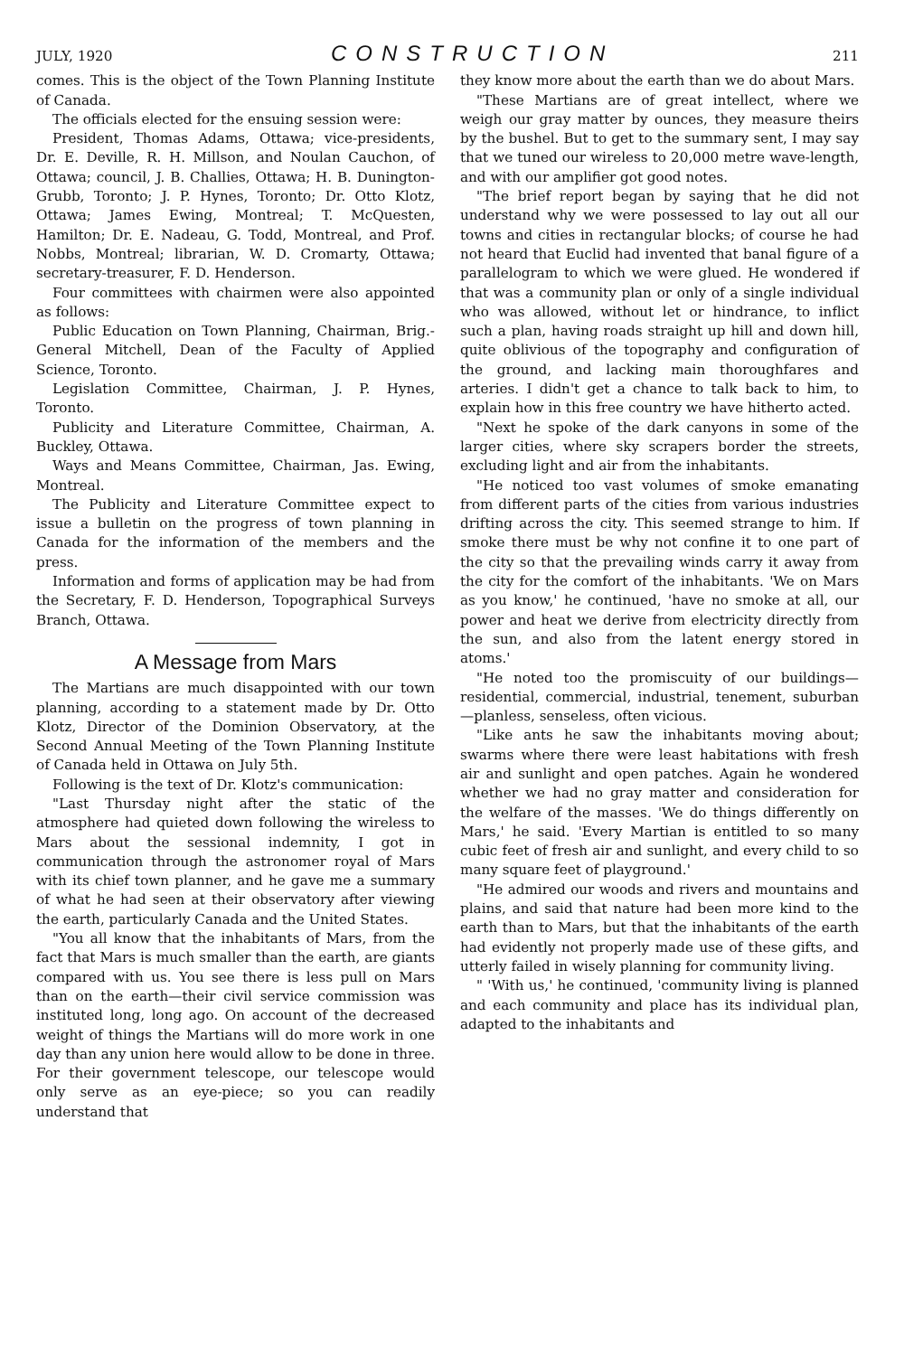JULY, 1920 CONSTRUCTION 211
comes. This is the object of the Town Planning Institute of Canada.
The officials elected for the ensuing session were:
President, Thomas Adams, Ottawa; vice-presidents, Dr. E. Deville, R. H. Millson, and Noulan Cauchon, of Ottawa; council, J. B. Challies, Ottawa; H. B. Dunington-Grubb, Toronto; J. P. Hynes, Toronto; Dr. Otto Klotz, Ottawa; James Ewing, Montreal; T. McQuesten, Hamilton; Dr. E. Nadeau, G. Todd, Montreal, and Prof. Nobbs, Montreal; librarian, W. D. Cromarty, Ottawa; secretary-treasurer, F. D. Henderson.
Four committees with chairmen were also appointed as follows:
Public Education on Town Planning, Chairman, Brig.-General Mitchell, Dean of the Faculty of Applied Science, Toronto.
Legislation Committee, Chairman, J. P. Hynes, Toronto.
Publicity and Literature Committee, Chairman, A. Buckley, Ottawa.
Ways and Means Committee, Chairman, Jas. Ewing, Montreal.
The Publicity and Literature Committee expect to issue a bulletin on the progress of town planning in Canada for the information of the members and the press.
Information and forms of application may be had from the Secretary, F. D. Henderson, Topographical Surveys Branch, Ottawa.
A Message from Mars
The Martians are much disappointed with our town planning, according to a statement made by Dr. Otto Klotz, Director of the Dominion Observatory, at the Second Annual Meeting of the Town Planning Institute of Canada held in Ottawa on July 5th.
Following is the text of Dr. Klotz's communication:
"Last Thursday night after the static of the atmosphere had quieted down following the wireless to Mars about the sessional indemnity, I got in communication through the astronomer royal of Mars with its chief town planner, and he gave me a summary of what he had seen at their observatory after viewing the earth, particularly Canada and the United States.
"You all know that the inhabitants of Mars, from the fact that Mars is much smaller than the earth, are giants compared with us. You see there is less pull on Mars than on the earth—their civil service commission was instituted long, long ago. On account of the decreased weight of things the Martians will do more work in one day than any union here would allow to be done in three. For their government telescope, our telescope would only serve as an eye-piece; so you can readily understand that
they know more about the earth than we do about Mars.
"These Martians are of great intellect, where we weigh our gray matter by ounces, they measure theirs by the bushel. But to get to the summary sent, I may say that we tuned our wireless to 20,000 metre wave-length, and with our amplifier got good notes.
"The brief report began by saying that he did not understand why we were possessed to lay out all our towns and cities in rectangular blocks; of course he had not heard that Euclid had invented that banal figure of a parallelogram to which we were glued. He wondered if that was a community plan or only of a single individual who was allowed, without let or hindrance, to inflict such a plan, having roads straight up hill and down hill, quite oblivious of the topography and configuration of the ground, and lacking main thoroughfares and arteries. I didn't get a chance to talk back to him, to explain how in this free country we have hitherto acted.
"Next he spoke of the dark canyons in some of the larger cities, where sky scrapers border the streets, excluding light and air from the inhabitants.
"He noticed too vast volumes of smoke emanating from different parts of the cities from various industries drifting across the city. This seemed strange to him. If smoke there must be why not confine it to one part of the city so that the prevailing winds carry it away from the city for the comfort of the inhabitants. 'We on Mars as you know,' he continued, 'have no smoke at all, our power and heat we derive from electricity directly from the sun, and also from the latent energy stored in atoms.'
"He noted too the promiscuity of our buildings—residential, commercial, industrial, tenement, suburban—planless, senseless, often vicious.
"Like ants he saw the inhabitants moving about; swarms where there were least habitations with fresh air and sunlight and open patches. Again he wondered whether we had no gray matter and consideration for the welfare of the masses. 'We do things differently on Mars,' he said. 'Every Martian is entitled to so many cubic feet of fresh air and sunlight, and every child to so many square feet of playground.'
"He admired our woods and rivers and mountains and plains, and said that nature had been more kind to the earth than to Mars, but that the inhabitants of the earth had evidently not properly made use of these gifts, and utterly failed in wisely planning for community living.
" 'With us,' he continued, 'community living is planned and each community and place has its individual plan, adapted to the inhabitants and